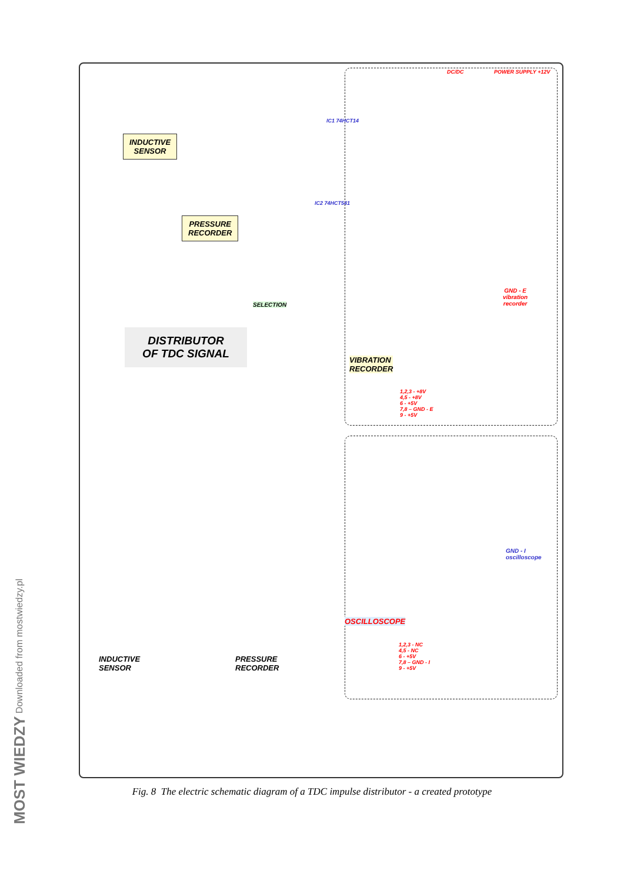INDUCTIVE
SENSOR
PRESSURE
RECORDER
DISTRIBUTOR
OF TDC SIGNAL
SELECTION
VIBRATION
RECORDER
OSCILLOSCOPE
GND - E
vibration
recorder
GND - I
oscilloscope
1,2,3 - +8V
4,5 - +8V
6 - +5V
7,8 – GND - E
9 - +5V
1,2,3 - NC
4,5 - NC
6 - +5V
7,8 – GND - I
9 - +5V
INDUCTIVE
SENSOR
PRESSURE
RECORDER
IC1 74HCT14
IC2 74HCT541
POWER SUPPLY +12V
DC/DC
Fig. 8 The electric schematic diagram of a TDC impulse distributor - a created prototype
MOST WIEDZY Downloaded from mostwiedzy.pl